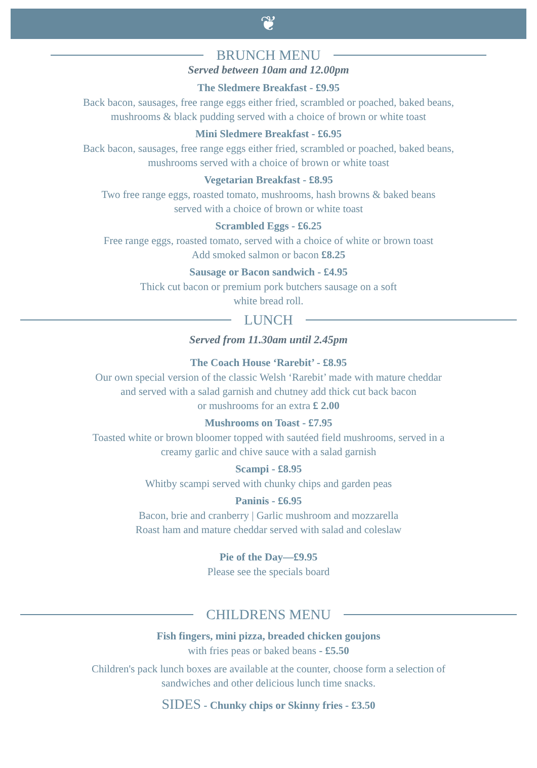❦
BRUNCH MENU
Served between 10am and 12.00pm
The Sledmere Breakfast - £9.95
Back bacon, sausages, free range eggs either fried, scrambled or poached, baked beans,
mushrooms & black pudding served with a choice of brown or white toast
Mini Sledmere Breakfast - £6.95
Back bacon, sausages, free range eggs either fried, scrambled or poached, baked beans,
mushrooms served with a choice of brown or white toast
Vegetarian Breakfast - £8.95
Two free range eggs, roasted tomato, mushrooms, hash browns & baked beans
served with a choice of brown or white toast
Scrambled Eggs - £6.25
Free range eggs, roasted tomato, served with a choice of white or brown toast
Add smoked salmon or bacon £8.25
Sausage or Bacon sandwich - £4.95
Thick cut bacon or premium pork butchers sausage on a soft
white bread roll.
LUNCH
Served from 11.30am until 2.45pm
The Coach House ‘Rarebit’ - £8.95
Our own special version of the classic Welsh ‘Rarebit’ made with mature cheddar
and served with a salad garnish and chutney add thick cut back bacon
or mushrooms for an extra £ 2.00
Mushrooms on Toast - £7.95
Toasted white or brown bloomer topped with sautéed field mushrooms, served in a
creamy garlic and chive sauce with a salad garnish
Scampi - £8.95
Whitby scampi served with chunky chips and garden peas
Paninis - £6.95
Bacon, brie and cranberry | Garlic mushroom and mozzarella
Roast ham and mature cheddar served with salad and coleslaw
Pie of the Day—£9.95
Please see the specials board
CHILDRENS MENU
Fish fingers, mini pizza, breaded chicken goujons
with fries peas or baked beans - £5.50
Children's pack lunch boxes are available at the counter, choose form a selection of
sandwiches and other delicious lunch time snacks.
SIDES - Chunky chips or Skinny fries - £3.50